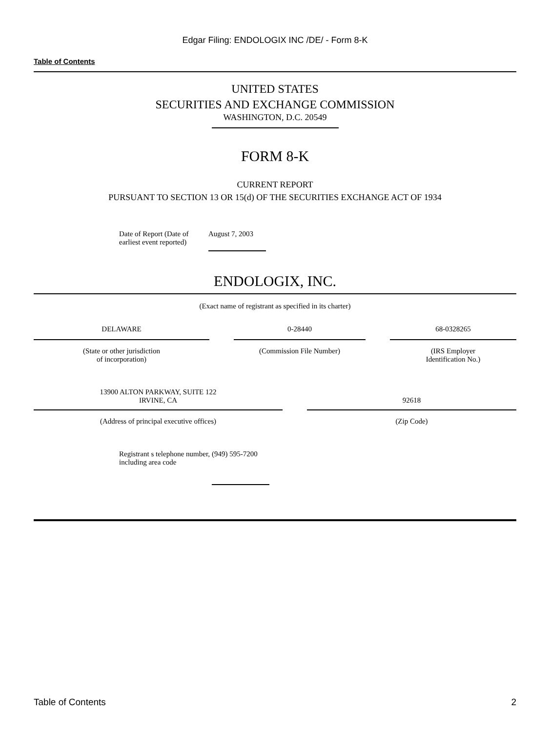Edgar Filing: ENDOLOGIX INC /DE/ - Form 8-K
Table of Contents
UNITED STATES
SECURITIES AND EXCHANGE COMMISSION
WASHINGTON, D.C. 20549
FORM 8-K
CURRENT REPORT
PURSUANT TO SECTION 13 OR 15(d) OF THE SECURITIES EXCHANGE ACT OF 1934
| Date of Report (Date of earliest event reported) | August 7, 2003 |
ENDOLOGIX, INC.
(Exact name of registrant as specified in its charter)
| DELAWARE | | 0-28440 | | 68-0328265 |
| (State or other jurisdiction of incorporation) | | (Commission File Number) | | (IRS Employer Identification No.) |
| 13900 ALTON PARKWAY, SUITE 122 IRVINE, CA | | 92618 |
| (Address of principal executive offices) | | (Zip Code) |
| Registrant s telephone number, including area code | (949) 595-7200 |
Table of Contents 2